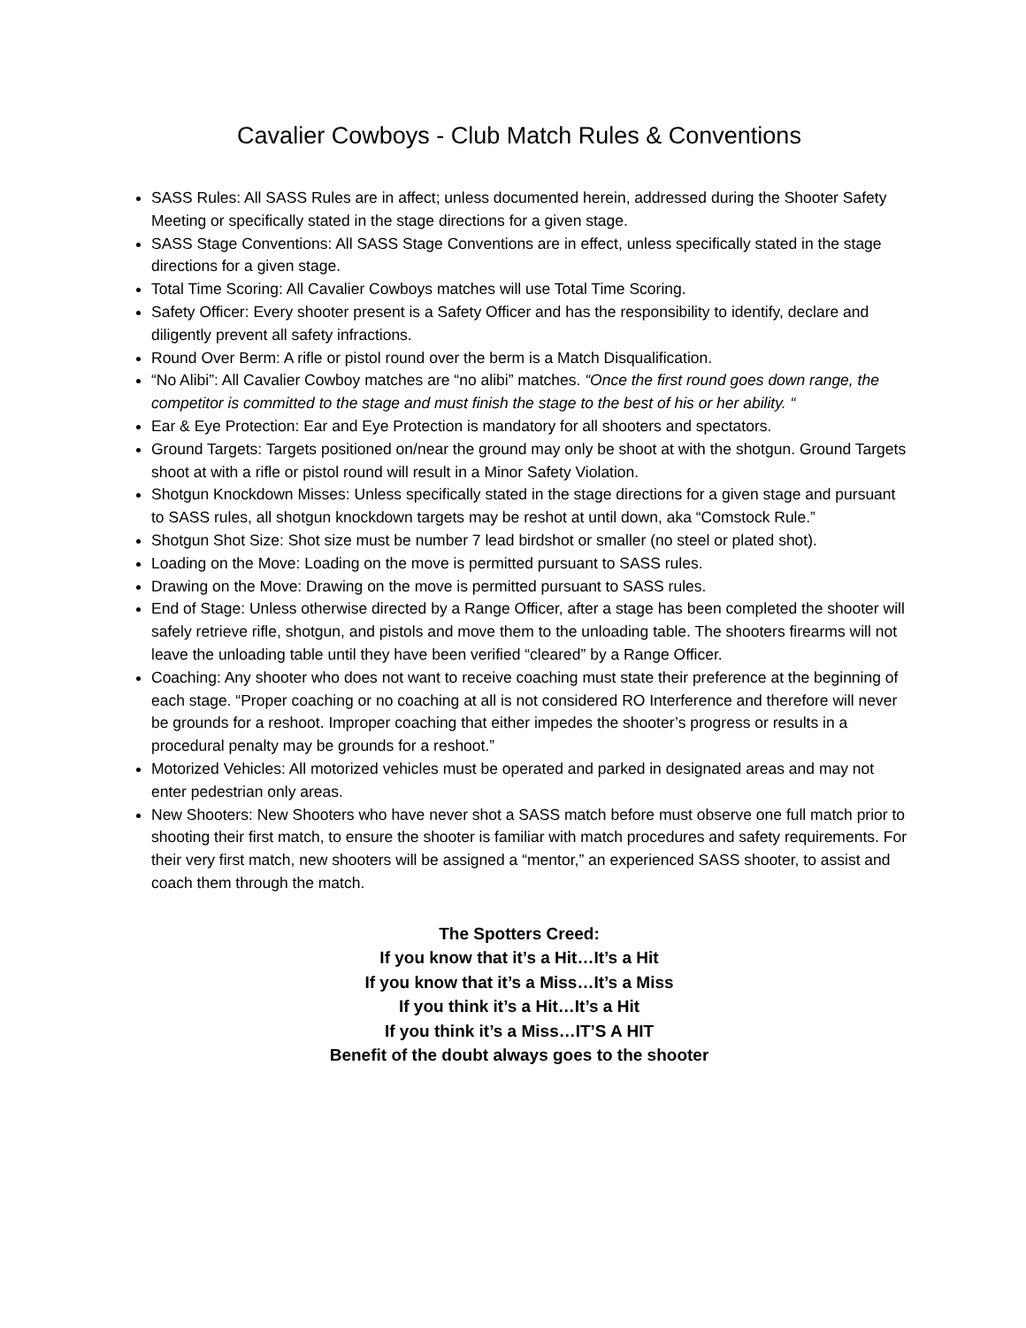Cavalier Cowboys - Club Match Rules & Conventions
SASS Rules: All SASS Rules are in affect; unless documented herein, addressed during the Shooter Safety
Meeting or specifically stated in the stage directions for a given stage.
SASS Stage Conventions: All SASS Stage Conventions are in effect, unless specifically stated in the stage directions for a given stage.
Total Time Scoring: All Cavalier Cowboys matches will use Total Time Scoring.
Safety Officer: Every shooter present is a Safety Officer and has the responsibility to identify, declare and diligently prevent all safety infractions.
Round Over Berm: A rifle or pistol round over the berm is a Match Disqualification.
“No Alibi”: All Cavalier Cowboy matches are “no alibi” matches. “Once the first round goes down range, the competitor is committed to the stage and must finish the stage to the best of his or her ability. “
Ear & Eye Protection: Ear and Eye Protection is mandatory for all shooters and spectators.
Ground Targets: Targets positioned on/near the ground may only be shoot at with the shotgun. Ground Targets shoot at with a rifle or pistol round will result in a Minor Safety Violation.
Shotgun Knockdown Misses: Unless specifically stated in the stage directions for a given stage and pursuant to SASS rules, all shotgun knockdown targets may be reshot at until down, aka “Comstock Rule.”
Shotgun Shot Size: Shot size must be number 7 lead birdshot or smaller (no steel or plated shot).
Loading on the Move: Loading on the move is permitted pursuant to SASS rules.
Drawing on the Move: Drawing on the move is permitted pursuant to SASS rules.
End of Stage: Unless otherwise directed by a Range Officer, after a stage has been completed the shooter will safely retrieve rifle, shotgun, and pistols and move them to the unloading table. The shooters firearms will not leave the unloading table until they have been verified “cleared” by a Range Officer.
Coaching: Any shooter who does not want to receive coaching must state their preference at the beginning of each stage. “Proper coaching or no coaching at all is not considered RO Interference and therefore will never be grounds for a reshoot. Improper coaching that either impedes the shooter’s progress or results in a procedural penalty may be grounds for a reshoot.”
Motorized Vehicles: All motorized vehicles must be operated and parked in designated areas and may not enter pedestrian only areas.
New Shooters: New Shooters who have never shot a SASS match before must observe one full match prior to shooting their first match, to ensure the shooter is familiar with match procedures and safety requirements. For their very first match, new shooters will be assigned a “mentor,” an experienced SASS shooter, to assist and coach them through the match.
The Spotters Creed:
If you know that it’s a Hit…It’s a Hit
If you know that it’s a Miss…It’s a Miss
If you think it’s a Hit…It’s a Hit
If you think it’s a Miss…IT’S A HIT
Benefit of the doubt always goes to the shooter